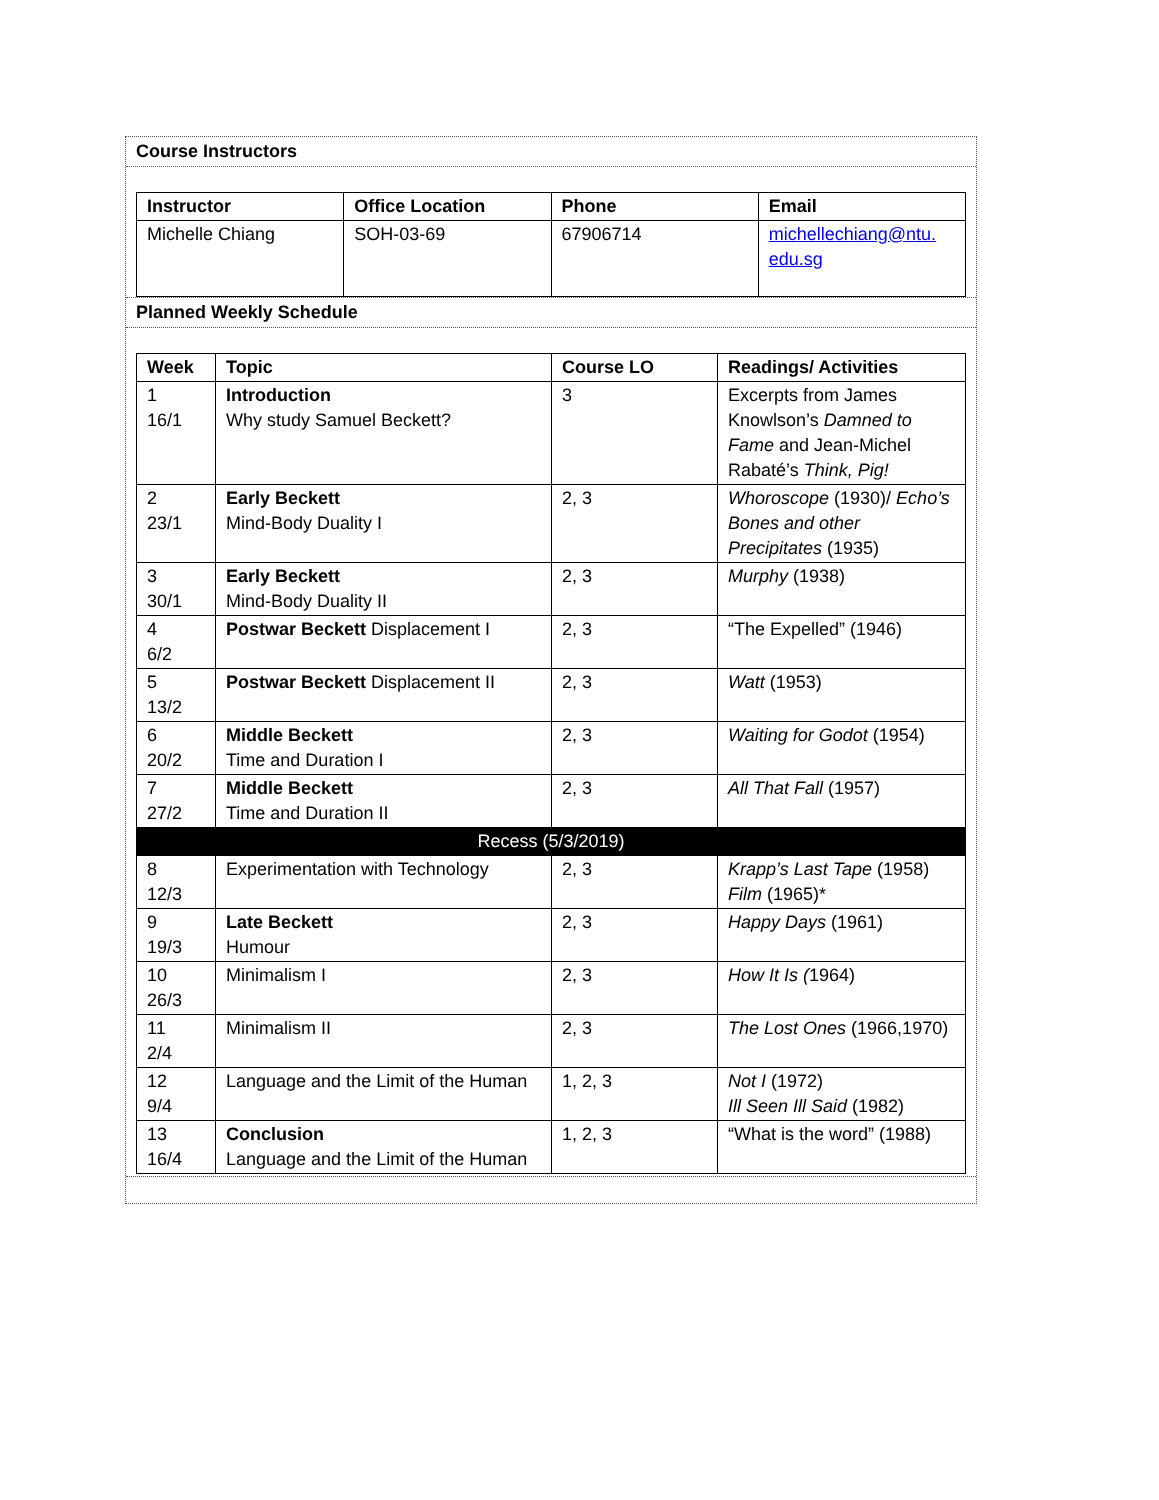Course Instructors
| Instructor | Office Location | Phone | Email |
| --- | --- | --- | --- |
| Michelle Chiang | SOH-03-69 | 67906714 | michellechiang@ntu. edu.sg |
Planned Weekly Schedule
| Week | Topic | Course LO | Readings/ Activities |
| --- | --- | --- | --- |
| 1 16/1 | Introduction Why study Samuel Beckett? | 3 | Excerpts from James Knowlson’s Damned to Fame and Jean-Michel Rabaté’s Think, Pig! |
| 2 23/1 | Early Beckett Mind-Body Duality I | 2, 3 | Whoroscope (1930)/ Echo’s Bones and other Precipitates (1935) |
| 3 30/1 | Early Beckett Mind-Body Duality II | 2, 3 | Murphy (1938) |
| 4 6/2 | Postwar Beckett Displacement I | 2, 3 | “The Expelled” (1946) |
| 5 13/2 | Postwar Beckett Displacement II | 2, 3 | Watt (1953) |
| 6 20/2 | Middle Beckett Time and Duration I | 2, 3 | Waiting for Godot (1954) |
| 7 27/2 | Middle Beckett Time and Duration II | 2, 3 | All That Fall (1957) |
| Recess (5/3/2019) | | | |
| 8 12/3 | Experimentation with Technology | 2, 3 | Krapp’s Last Tape (1958) Film (1965)* |
| 9 19/3 | Late Beckett Humour | 2, 3 | Happy Days (1961) |
| 10 26/3 | Minimalism I | 2, 3 | How It Is ( 1964) |
| 11 2/4 | Minimalism II | 2, 3 | The Lost Ones (1966,1970) |
| 12 9/4 | Language and the Limit of the Human | 1, 2, 3 | Not I (1972) Ill Seen Ill Said (1982) |
| 13 16/4 | Conclusion Language and the Limit of the Human | 1, 2, 3 | “What is the word” (1988) |